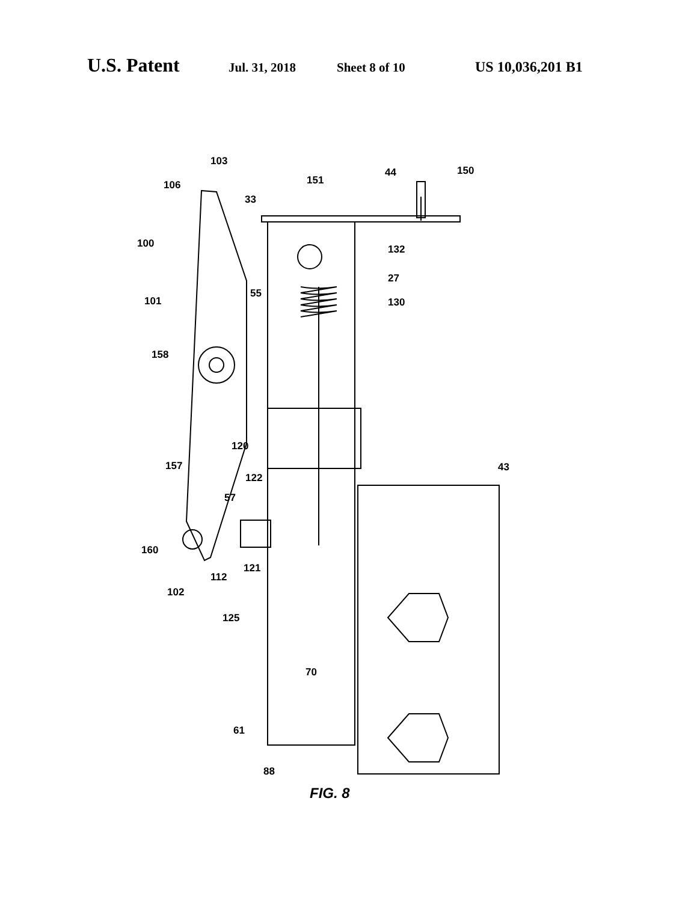U.S. Patent Jul. 31, 2018 Sheet 8 of 10 US 10,036,201 B1
103
106
100
101
55
158
151
44 150
33
132
27
130
120
157
122
57
43
160
112
121
102
125
70
61
88
FIG. 8